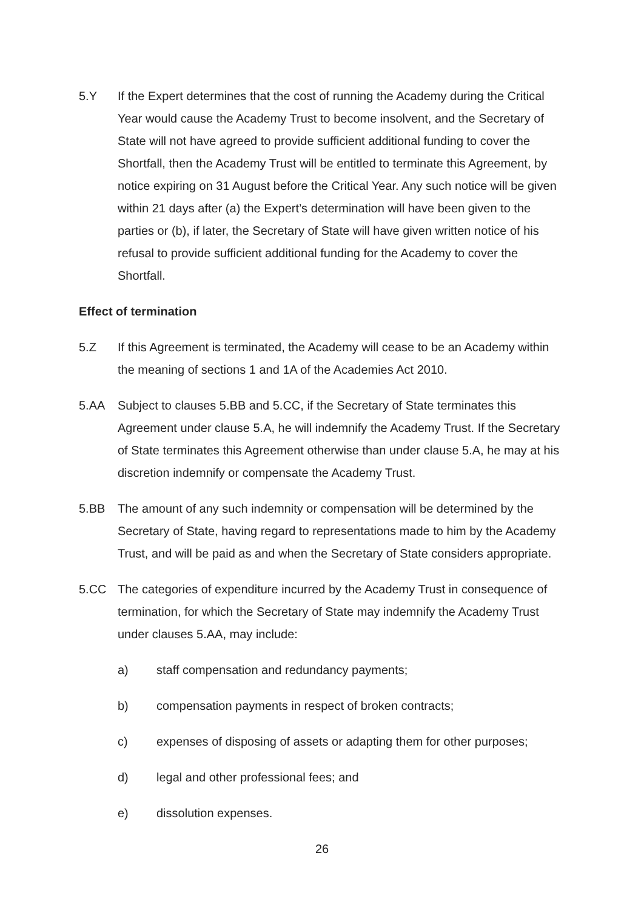5.Y If the Expert determines that the cost of running the Academy during the Critical Year would cause the Academy Trust to become insolvent, and the Secretary of State will not have agreed to provide sufficient additional funding to cover the Shortfall, then the Academy Trust will be entitled to terminate this Agreement, by notice expiring on 31 August before the Critical Year. Any such notice will be given within 21 days after (a) the Expert’s determination will have been given to the parties or (b), if later, the Secretary of State will have given written notice of his refusal to provide sufficient additional funding for the Academy to cover the Shortfall.
Effect of termination
5.Z If this Agreement is terminated, the Academy will cease to be an Academy within the meaning of sections 1 and 1A of the Academies Act 2010.
5.AA Subject to clauses 5.BB and 5.CC, if the Secretary of State terminates this Agreement under clause 5.A, he will indemnify the Academy Trust. If the Secretary of State terminates this Agreement otherwise than under clause 5.A, he may at his discretion indemnify or compensate the Academy Trust.
5.BB The amount of any such indemnity or compensation will be determined by the Secretary of State, having regard to representations made to him by the Academy Trust, and will be paid as and when the Secretary of State considers appropriate.
5.CC The categories of expenditure incurred by the Academy Trust in consequence of termination, for which the Secretary of State may indemnify the Academy Trust under clauses 5.AA, may include:
a) staff compensation and redundancy payments;
b) compensation payments in respect of broken contracts;
c) expenses of disposing of assets or adapting them for other purposes;
d) legal and other professional fees; and
e) dissolution expenses.
26